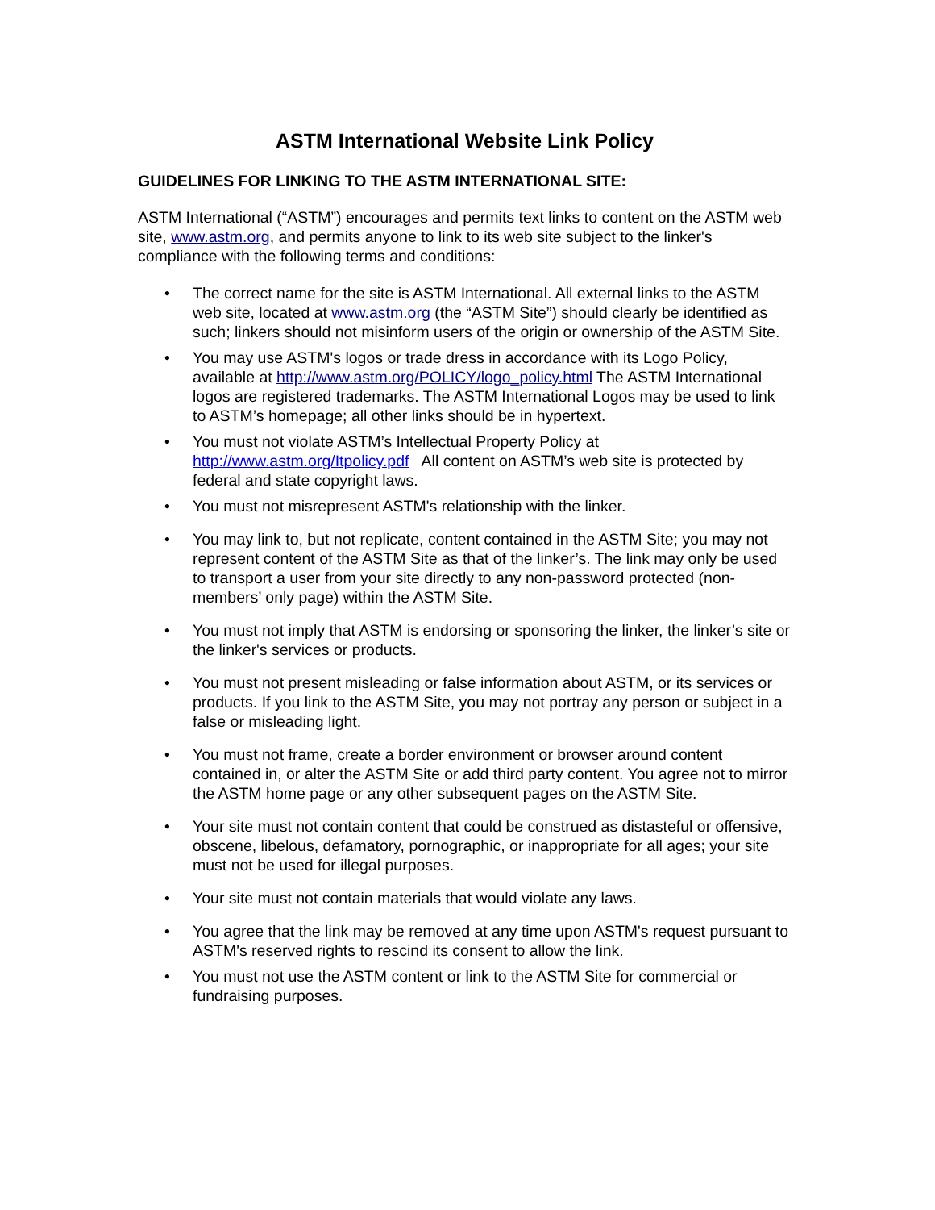ASTM International Website Link Policy
GUIDELINES FOR LINKING TO THE ASTM INTERNATIONAL SITE:
ASTM International (“ASTM”) encourages and permits text links to content on the ASTM web site, www.astm.org, and permits anyone to link to its web site subject to the linker's compliance with the following terms and conditions:
• The correct name for the site is ASTM International. All external links to the ASTM web site, located at www.astm.org (the “ASTM Site”) should clearly be identified as such; linkers should not misinform users of the origin or ownership of the ASTM Site.
• You may use ASTM's logos or trade dress in accordance with its Logo Policy, available at http://www.astm.org/POLICY/logo_policy.html The ASTM International logos are registered trademarks. The ASTM International Logos may be used to link to ASTM’s homepage; all other links should be in hypertext.
• You must not violate ASTM’s Intellectual Property Policy at http://www.astm.org/Itpolicy.pdf All content on ASTM’s web site is protected by federal and state copyright laws.
• You must not misrepresent ASTM's relationship with the linker.
• You may link to, but not replicate, content contained in the ASTM Site; you may not represent content of the ASTM Site as that of the linker’s. The link may only be used to transport a user from your site directly to any non-password protected (non-members’ only page) within the ASTM Site.
• You must not imply that ASTM is endorsing or sponsoring the linker, the linker’s site or the linker's services or products.
• You must not present misleading or false information about ASTM, or its services or products. If you link to the ASTM Site, you may not portray any person or subject in a false or misleading light.
• You must not frame, create a border environment or browser around content contained in, or alter the ASTM Site or add third party content. You agree not to mirror the ASTM home page or any other subsequent pages on the ASTM Site.
• Your site must not contain content that could be construed as distasteful or offensive, obscene, libelous, defamatory, pornographic, or inappropriate for all ages; your site must not be used for illegal purposes.
• Your site must not contain materials that would violate any laws.
• You agree that the link may be removed at any time upon ASTM's request pursuant to ASTM's reserved rights to rescind its consent to allow the link.
• You must not use the ASTM content or link to the ASTM Site for commercial or fundraising purposes.